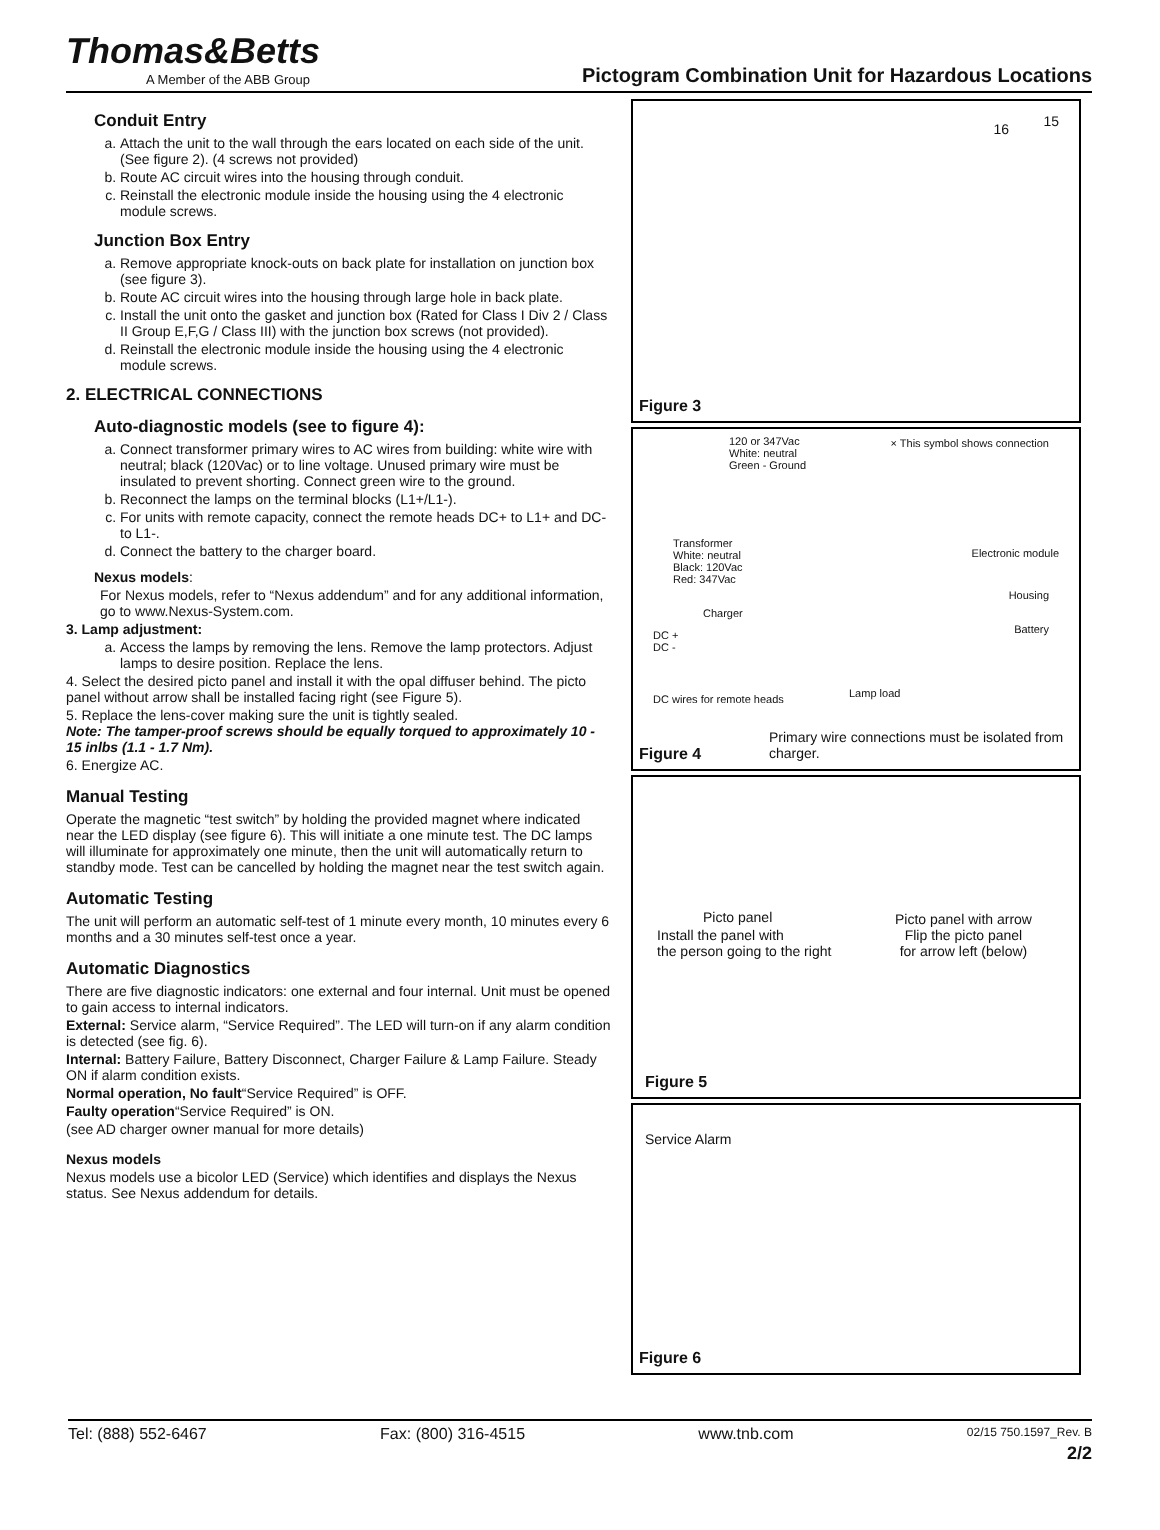Thomas&Betts
A Member of the ABB Group
Pictogram Combination Unit for Hazardous Locations
Conduit Entry
a. Attach the unit to the wall through the ears located on each side of the unit. (See figure 2). (4 screws not provided)
b. Route AC circuit wires into the housing through conduit.
c. Reinstall the electronic module inside the housing using the 4 electronic module screws.
Junction Box Entry
a. Remove appropriate knock-outs on back plate for installation on junction box (see figure 3).
b. Route AC circuit wires into the housing through large hole in back plate.
c. Install the unit onto the gasket and junction box (Rated for Class I Div 2 / Class II Group E,F,G / Class III) with the junction box screws (not provided).
d. Reinstall the electronic module inside the housing using the 4 electronic module screws.
2. ELECTRICAL CONNECTIONS
Auto-diagnostic models (see to figure 4):
a. Connect transformer primary wires to AC wires from building: white wire with neutral; black (120Vac) or to line voltage. Unused primary wire must be insulated to prevent shorting. Connect green wire to the ground.
b. Reconnect the lamps on the terminal blocks (L1+/L1-).
c. For units with remote capacity, connect the remote heads DC+ to L1+ and DC- to L1-.
d. Connect the battery to the charger board.
Nexus models:
For Nexus models, refer to “Nexus addendum” and for any additional information, go to www.Nexus-System.com.
3. Lamp adjustment:
a. Access the lamps by removing the lens. Remove the lamp protectors. Adjust lamps to desire position. Replace the lens.
4. Select the desired picto panel and install it with the opal diffuser behind. The picto panel without arrow shall be installed facing right (see Figure 5).
5. Replace the lens-cover making sure the unit is tightly sealed.
Note: The tamper-proof screws should be equally torqued to approximately 10 - 15 inlbs (1.1 - 1.7 Nm).
6. Energize AC.
Manual Testing
Operate the magnetic “test switch” by holding the provided magnet where indicated near the LED display (see figure 6). This will initiate a one minute test. The DC lamps will illuminate for approximately one minute, then the unit will automatically return to standby mode. Test can be cancelled by holding the magnet near the test switch again.
Automatic Testing
The unit will perform an automatic self-test of 1 minute every month, 10 minutes every 6 months and a 30 minutes self-test once a year.
Automatic Diagnostics
There are five diagnostic indicators: one external and four internal. Unit must be opened to gain access to internal indicators.
External: Service alarm, “Service Required”. The LED will turn-on if any alarm condition is detected (see fig. 6).
Internal: Battery Failure, Battery Disconnect, Charger Failure & Lamp Failure. Steady ON if alarm condition exists.
Normal operation, No fault“Service Required” is OFF.
Faulty operation“Service Required” is ON.
(see AD charger owner manual for more details)
Nexus models
Nexus models use a bicolor LED (Service) which identifies and displays the Nexus status. See Nexus addendum for details.
16 15
Figure 3
120 or 347Vac
White: neutral
Green - Ground
× This symbol shows connection
Transformer
White: neutral
Black: 120Vac
Red: 347Vac
Electronic module
Charger
Housing
Battery
DC +
DC -
Lamp load
DC wires for remote heads
Primary wire connections must be isolated from charger.
Figure 4
Picto panel
Install the panel with
the person going to the right
Picto panel with arrow
Flip the picto panel
for arrow left (below)
Figure 5
Service Alarm
Figure 6
Tel: (888) 552-6467 Fax: (800) 316-4515 www.tnb.com 02/15 750.1597_Rev. B
2/2